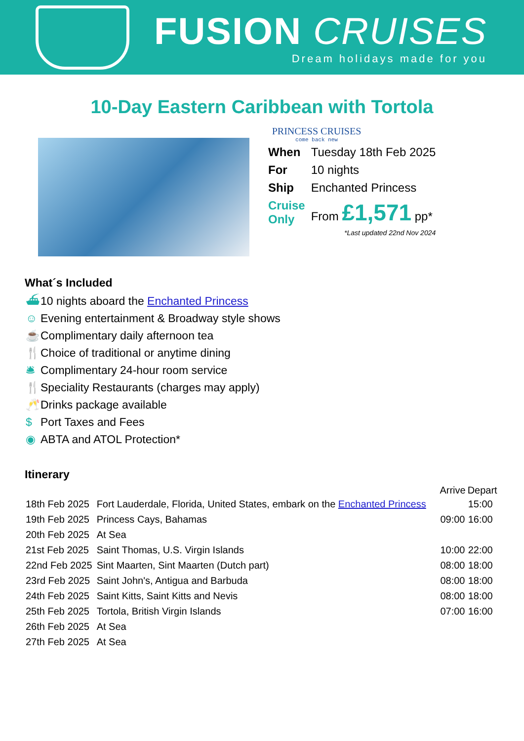FUSION CRUISES
Dream holidays made for you
10-Day Eastern Caribbean with Tortola
PRINCESS CRUISES
come back new
| When | Tuesday 18th Feb 2025 |
| For | 10 nights |
| Ship | Enchanted Princess |
| Cruise Only | From £1,571 pp* |
*Last updated 22nd Nov 2024
What´s Included
⛴ 10 nights aboard the Enchanted Princess
☺ Evening entertainment & Broadway style shows
☕ Complimentary daily afternoon tea
🍴 Choice of traditional or anytime dining
🛎 Complimentary 24-hour room service
🍴 Speciality Restaurants (charges may apply)
🥂 Drinks package available
$ Port Taxes and Fees
◉ ABTA and ATOL Protection*
Itinerary
| | | Arrive | Depart |
| --- | --- | --- | --- |
| 18th Feb 2025 | Fort Lauderdale, Florida, United States, embark on the Enchanted Princess | | 15:00 |
| 19th Feb 2025 | Princess Cays, Bahamas | 09:00 | 16:00 |
| 20th Feb 2025 | At Sea | | |
| 21st Feb 2025 | Saint Thomas, U.S. Virgin Islands | 10:00 | 22:00 |
| 22nd Feb 2025 | Sint Maarten, Sint Maarten (Dutch part) | 08:00 | 18:00 |
| 23rd Feb 2025 | Saint John's, Antigua and Barbuda | 08:00 | 18:00 |
| 24th Feb 2025 | Saint Kitts, Saint Kitts and Nevis | 08:00 | 18:00 |
| 25th Feb 2025 | Tortola, British Virgin Islands | 07:00 | 16:00 |
| 26th Feb 2025 | At Sea | | |
| 27th Feb 2025 | At Sea | | |